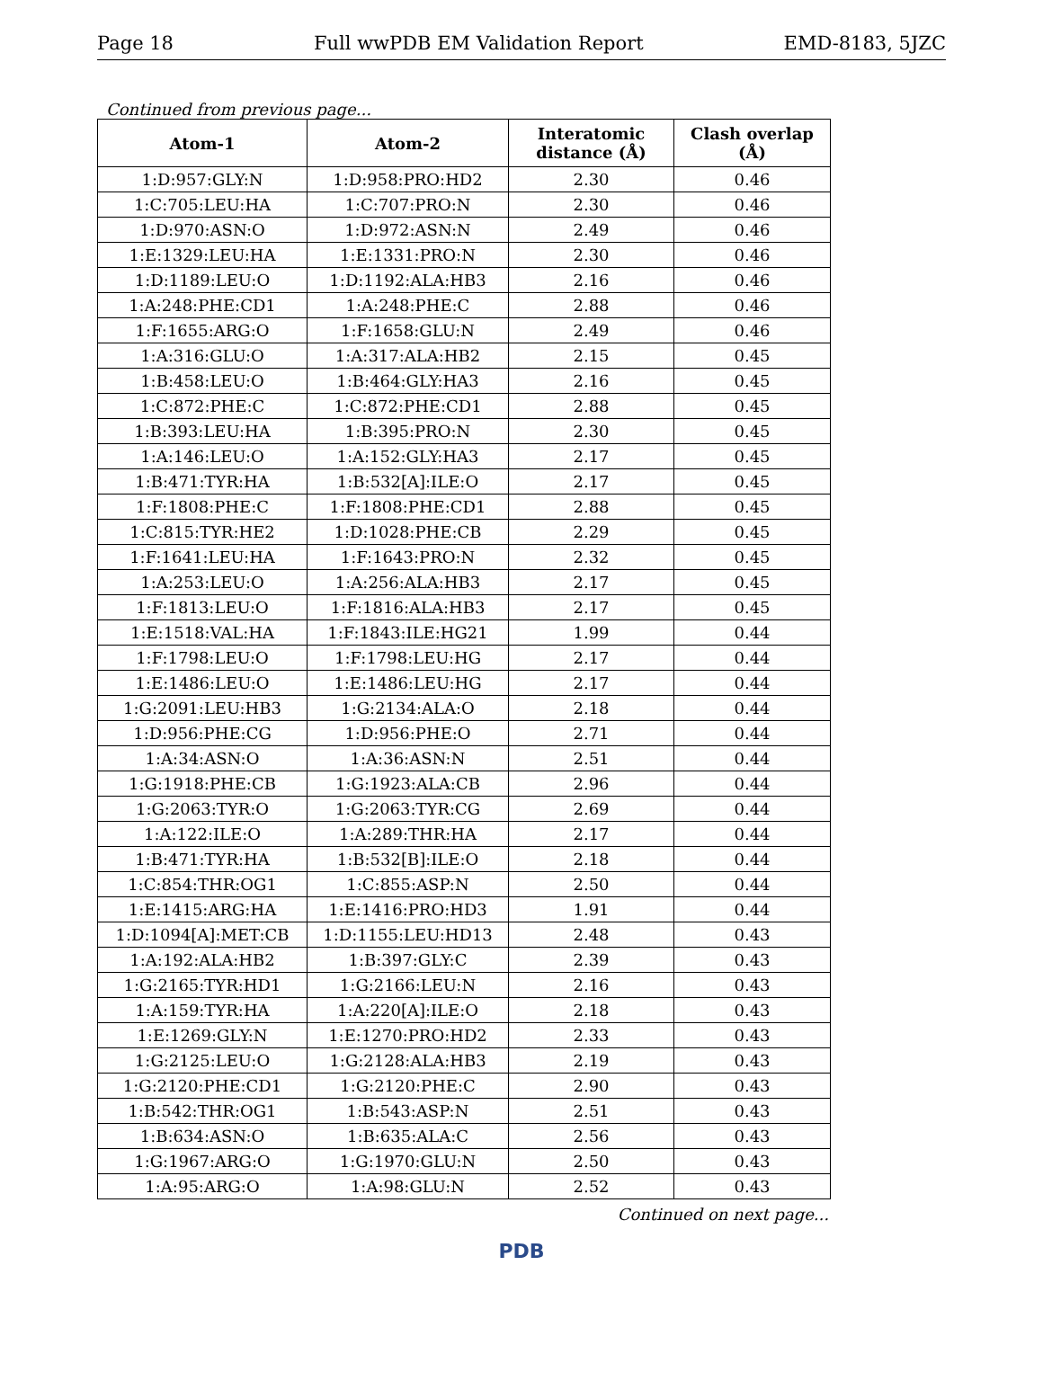Page 18 Full wwPDB EM Validation Report EMD-8183, 5JZC
Continued from previous page...
| Atom-1 | Atom-2 | Interatomic distance (Å) | Clash overlap (Å) |
| --- | --- | --- | --- |
| 1:D:957:GLY:N | 1:D:958:PRO:HD2 | 2.30 | 0.46 |
| 1:C:705:LEU:HA | 1:C:707:PRO:N | 2.30 | 0.46 |
| 1:D:970:ASN:O | 1:D:972:ASN:N | 2.49 | 0.46 |
| 1:E:1329:LEU:HA | 1:E:1331:PRO:N | 2.30 | 0.46 |
| 1:D:1189:LEU:O | 1:D:1192:ALA:HB3 | 2.16 | 0.46 |
| 1:A:248:PHE:CD1 | 1:A:248:PHE:C | 2.88 | 0.46 |
| 1:F:1655:ARG:O | 1:F:1658:GLU:N | 2.49 | 0.46 |
| 1:A:316:GLU:O | 1:A:317:ALA:HB2 | 2.15 | 0.45 |
| 1:B:458:LEU:O | 1:B:464:GLY:HA3 | 2.16 | 0.45 |
| 1:C:872:PHE:C | 1:C:872:PHE:CD1 | 2.88 | 0.45 |
| 1:B:393:LEU:HA | 1:B:395:PRO:N | 2.30 | 0.45 |
| 1:A:146:LEU:O | 1:A:152:GLY:HA3 | 2.17 | 0.45 |
| 1:B:471:TYR:HA | 1:B:532[A]:ILE:O | 2.17 | 0.45 |
| 1:F:1808:PHE:C | 1:F:1808:PHE:CD1 | 2.88 | 0.45 |
| 1:C:815:TYR:HE2 | 1:D:1028:PHE:CB | 2.29 | 0.45 |
| 1:F:1641:LEU:HA | 1:F:1643:PRO:N | 2.32 | 0.45 |
| 1:A:253:LEU:O | 1:A:256:ALA:HB3 | 2.17 | 0.45 |
| 1:F:1813:LEU:O | 1:F:1816:ALA:HB3 | 2.17 | 0.45 |
| 1:E:1518:VAL:HA | 1:F:1843:ILE:HG21 | 1.99 | 0.44 |
| 1:F:1798:LEU:O | 1:F:1798:LEU:HG | 2.17 | 0.44 |
| 1:E:1486:LEU:O | 1:E:1486:LEU:HG | 2.17 | 0.44 |
| 1:G:2091:LEU:HB3 | 1:G:2134:ALA:O | 2.18 | 0.44 |
| 1:D:956:PHE:CG | 1:D:956:PHE:O | 2.71 | 0.44 |
| 1:A:34:ASN:O | 1:A:36:ASN:N | 2.51 | 0.44 |
| 1:G:1918:PHE:CB | 1:G:1923:ALA:CB | 2.96 | 0.44 |
| 1:G:2063:TYR:O | 1:G:2063:TYR:CG | 2.69 | 0.44 |
| 1:A:122:ILE:O | 1:A:289:THR:HA | 2.17 | 0.44 |
| 1:B:471:TYR:HA | 1:B:532[B]:ILE:O | 2.18 | 0.44 |
| 1:C:854:THR:OG1 | 1:C:855:ASP:N | 2.50 | 0.44 |
| 1:E:1415:ARG:HA | 1:E:1416:PRO:HD3 | 1.91 | 0.44 |
| 1:D:1094[A]:MET:CB | 1:D:1155:LEU:HD13 | 2.48 | 0.43 |
| 1:A:192:ALA:HB2 | 1:B:397:GLY:C | 2.39 | 0.43 |
| 1:G:2165:TYR:HD1 | 1:G:2166:LEU:N | 2.16 | 0.43 |
| 1:A:159:TYR:HA | 1:A:220[A]:ILE:O | 2.18 | 0.43 |
| 1:E:1269:GLY:N | 1:E:1270:PRO:HD2 | 2.33 | 0.43 |
| 1:G:2125:LEU:O | 1:G:2128:ALA:HB3 | 2.19 | 0.43 |
| 1:G:2120:PHE:CD1 | 1:G:2120:PHE:C | 2.90 | 0.43 |
| 1:B:542:THR:OG1 | 1:B:543:ASP:N | 2.51 | 0.43 |
| 1:B:634:ASN:O | 1:B:635:ALA:C | 2.56 | 0.43 |
| 1:G:1967:ARG:O | 1:G:1970:GLU:N | 2.50 | 0.43 |
| 1:A:95:ARG:O | 1:A:98:GLU:N | 2.52 | 0.43 |
Continued on next page...
PDB